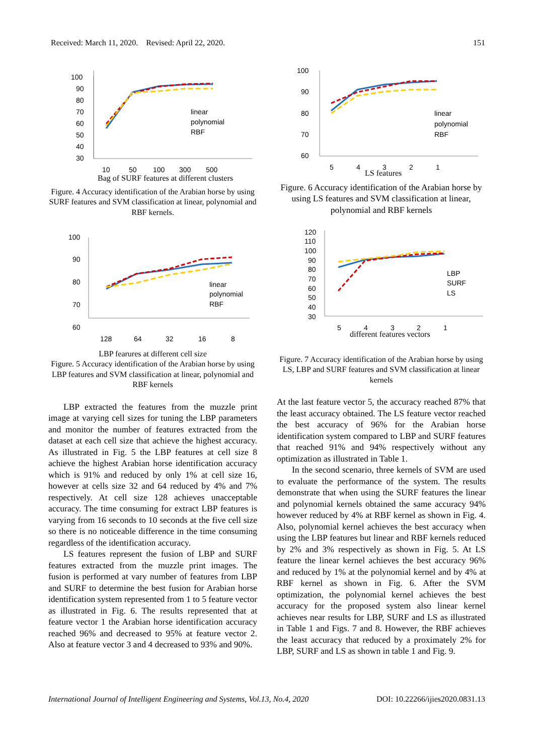Received: March 11, 2020. Revised: April 22, 2020. 151
100
90
80
70
60
50
40
30
10
50
100
300
500
Bag of SURF features at different clusters
linear
polynomial
RBF
Figure. 4 Accuracy identification of the Arabian horse by using SURF features and SVM classification at linear, polynomial and RBF kernels.
100
90
80
70
60
128
64
32
16
8
linear
polynomial
RBF
LBP fearures at different cell size
Figure. 5 Accuracy identification of the Arabian horse by using LBP features and SVM classification at linear, polynomial and RBF kernels
LBP extracted the features from the muzzle print image at varying cell sizes for tuning the LBP parameters and monitor the number of features extracted from the dataset at each cell size that achieve the highest accuracy. As illustrated in Fig. 5 the LBP features at cell size 8 achieve the highest Arabian horse identification accuracy which is 91% and reduced by only 1% at cell size 16, however at cells size 32 and 64 reduced by 4% and 7% respectively. At cell size 128 achieves unacceptable accuracy. The time consuming for extract LBP features is varying from 16 seconds to 10 seconds at the five cell size so there is no noticeable difference in the time consuming regardless of the identification accuracy.
LS features represent the fusion of LBP and SURF features extracted from the muzzle print images. The fusion is performed at vary number of features from LBP and SURF to determine the best fusion for Arabian horse identification system represented from 1 to 5 feature vector as illustrated in Fig. 6. The results represented that at feature vector 1 the Arabian horse identification accuracy reached 96% and decreased to 95% at feature vector 2. Also at feature vector 3 and 4 decreased to 93% and 90%.
100
90
80
70
60
5
4
3
2
1
LS features
linear
polynomial
RBF
Figure. 6 Accuracy identification of the Arabian horse by using LS features and SVM classification at linear, polynomial and RBF kernels
120
110
100
90
80
70
60
50
40
30
5
4
3
2
1
different features vectors
LBP
SURF
LS
Figure. 7 Accuracy identification of the Arabian horse by using LS, LBP and SURF features and SVM classification at linear kernels
At the last feature vector 5, the accuracy reached 87% that the least accuracy obtained. The LS feature vector reached the best accuracy of 96% for the Arabian horse identification system compared to LBP and SURF features that reached 91% and 94% respectively without any optimization as illustrated in Table 1.
In the second scenario, three kernels of SVM are used to evaluate the performance of the system. The results demonstrate that when using the SURF features the linear and polynomial kernels obtained the same accuracy 94% however reduced by 4% at RBF kernel as shown in Fig. 4. Also, polynomial kernel achieves the best accuracy when using the LBP features but linear and RBF kernels reduced by 2% and 3% respectively as shown in Fig. 5. At LS feature the linear kernel achieves the best accuracy 96% and reduced by 1% at the polynomial kernel and by 4% at RBF kernel as shown in Fig. 6. After the SVM optimization, the polynomial kernel achieves the best accuracy for the proposed system also linear kernel achieves near results for LBP, SURF and LS as illustrated in Table 1 and Figs. 7 and 8. However, the RBF achieves the least accuracy that reduced by a proximately 2% for LBP, SURF and LS as shown in table 1 and Fig. 9.
International Journal of Intelligent Engineering and Systems, Vol.13, No.4, 2020 DOI: 10.22266/ijies2020.0831.13